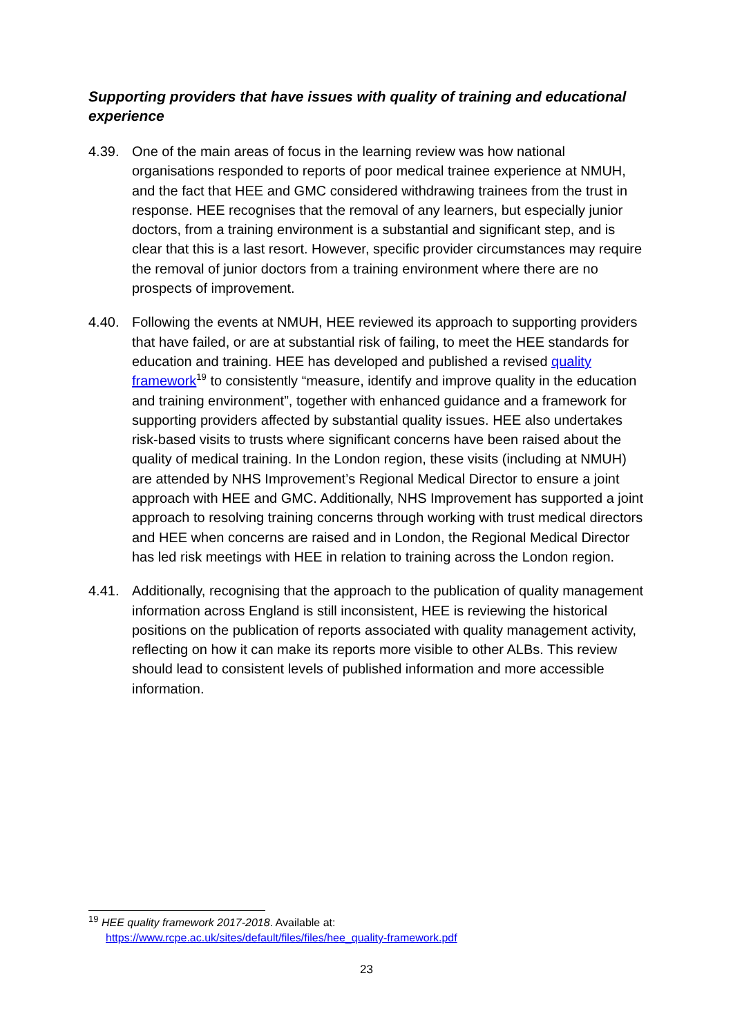Supporting providers that have issues with quality of training and educational experience
4.39. One of the main areas of focus in the learning review was how national organisations responded to reports of poor medical trainee experience at NMUH, and the fact that HEE and GMC considered withdrawing trainees from the trust in response. HEE recognises that the removal of any learners, but especially junior doctors, from a training environment is a substantial and significant step, and is clear that this is a last resort. However, specific provider circumstances may require the removal of junior doctors from a training environment where there are no prospects of improvement.
4.40. Following the events at NMUH, HEE reviewed its approach to supporting providers that have failed, or are at substantial risk of failing, to meet the HEE standards for education and training. HEE has developed and published a revised quality framework<sup>19</sup> to consistently “measure, identify and improve quality in the education and training environment”, together with enhanced guidance and a framework for supporting providers affected by substantial quality issues. HEE also undertakes risk-based visits to trusts where significant concerns have been raised about the quality of medical training. In the London region, these visits (including at NMUH) are attended by NHS Improvement’s Regional Medical Director to ensure a joint approach with HEE and GMC. Additionally, NHS Improvement has supported a joint approach to resolving training concerns through working with trust medical directors and HEE when concerns are raised and in London, the Regional Medical Director has led risk meetings with HEE in relation to training across the London region.
4.41. Additionally, recognising that the approach to the publication of quality management information across England is still inconsistent, HEE is reviewing the historical positions on the publication of reports associated with quality management activity, reflecting on how it can make its reports more visible to other ALBs. This review should lead to consistent levels of published information and more accessible information.
<sup>19</sup> HEE quality framework 2017-2018. Available at:
https://www.rcpe.ac.uk/sites/default/files/files/hee_quality-framework.pdf
23